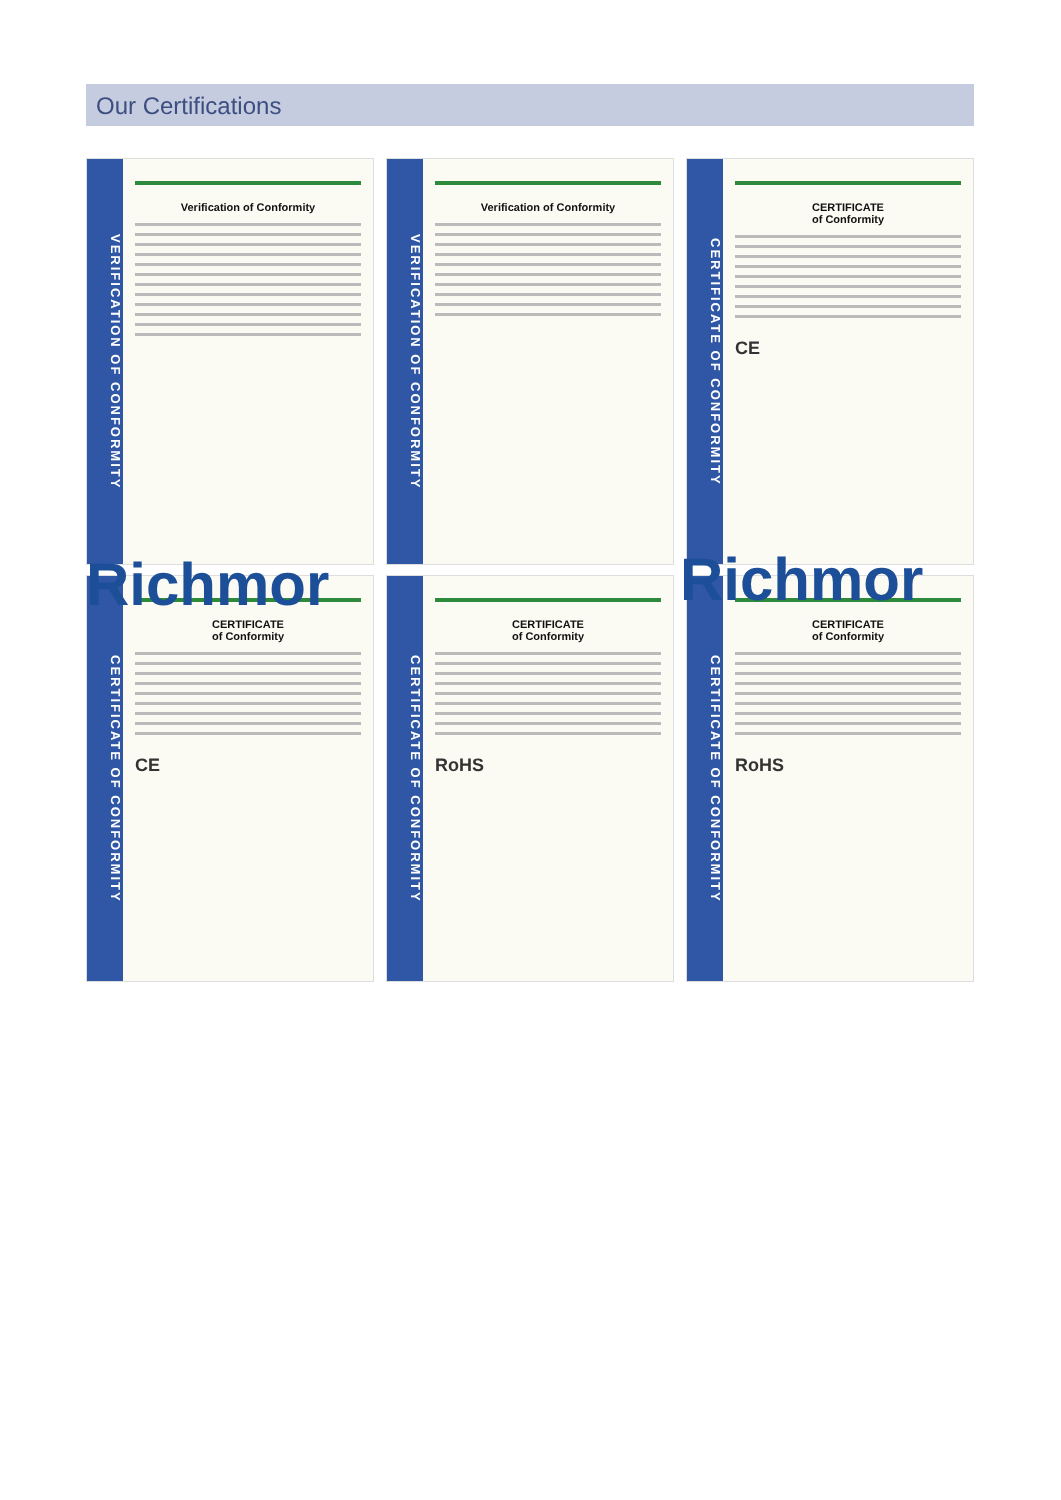Our Certifications
VERIFICATION OF CONFORMITY
Verification of Conformity
VERIFICATION OF CONFORMITY
Verification of Conformity
CERTIFICATE OF CONFORMITY
CERTIFICATE
of Conformity
CE
CERTIFICATE OF CONFORMITY
CERTIFICATE
of Conformity
CE
CERTIFICATE OF CONFORMITY
CERTIFICATE
of Conformity
RoHS
CERTIFICATE OF CONFORMITY
CERTIFICATE
of Conformity
RoHS
Richmor Richmor